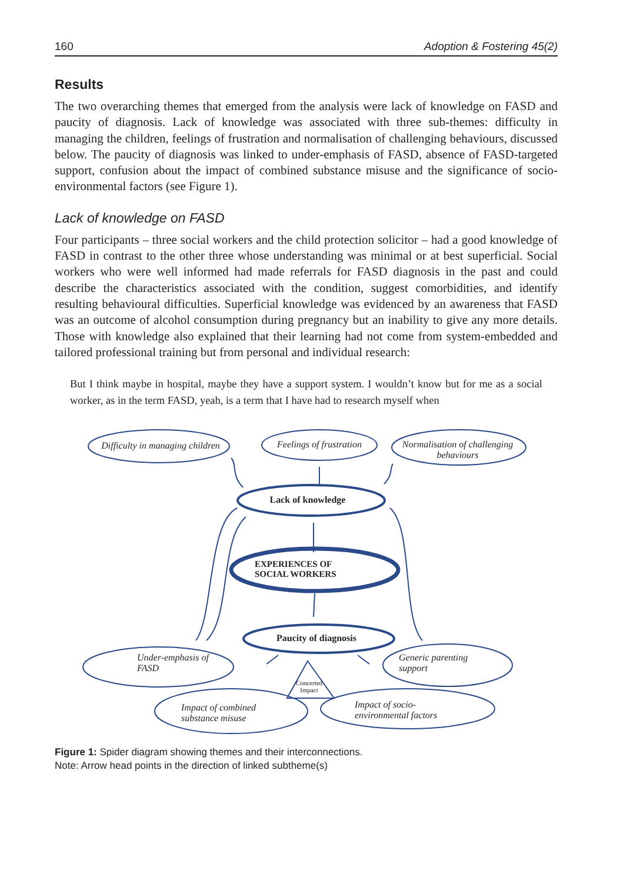160 Adoption & Fostering 45(2)
Results
The two overarching themes that emerged from the analysis were lack of knowledge on FASD and paucity of diagnosis. Lack of knowledge was associated with three sub-themes: difficulty in managing the children, feelings of frustration and normalisation of challenging behaviours, discussed below. The paucity of diagnosis was linked to under-emphasis of FASD, absence of FASD-targeted support, confusion about the impact of combined substance misuse and the significance of socio-environmental factors (see Figure 1).
Lack of knowledge on FASD
Four participants – three social workers and the child protection solicitor – had a good knowledge of FASD in contrast to the other three whose understanding was minimal or at best superficial. Social workers who were well informed had made referrals for FASD diagnosis in the past and could describe the characteristics associated with the condition, suggest comorbidities, and identify resulting behavioural difficulties. Superficial knowledge was evidenced by an awareness that FASD was an outcome of alcohol consumption during pregnancy but an inability to give any more details. Those with knowledge also explained that their learning had not come from system-embedded and tailored professional training but from personal and individual research:
But I think maybe in hospital, maybe they have a support system. I wouldn’t know but for me as a social worker, as in the term FASD, yeah, is a term that I have had to research myself when
Difficulty in managing children
Feelings of frustration
Normalisation of challenging behaviours
Lack of knowledge
EXPERIENCES OF SOCIAL WORKERS
Paucity of diagnosis
Under-emphasis of FASD
Generic parenting support
Concerted Impact
Impact of combined substance misuse
Impact of socio-environmental factors
Figure 1: Spider diagram showing themes and their interconnections.
Note: Arrow head points in the direction of linked subtheme(s)